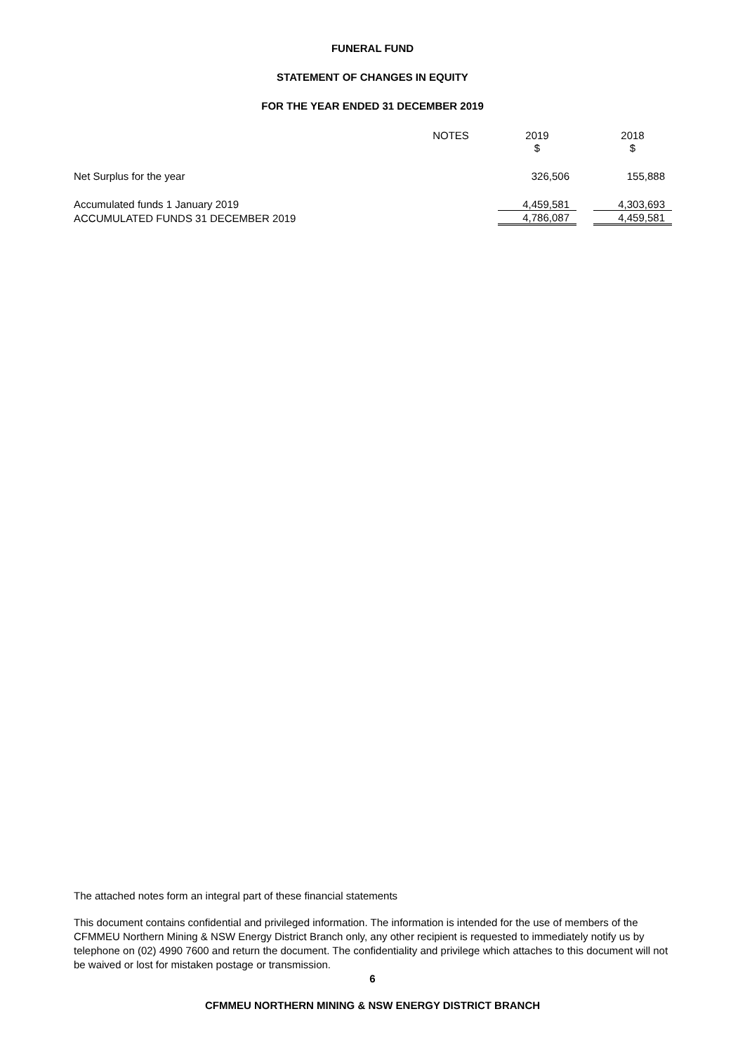FUNERAL FUND
STATEMENT OF CHANGES IN EQUITY
FOR THE YEAR ENDED 31 DECEMBER 2019
| | NOTES | | 2019 | | 2018 |
| | | | $ | | $ |
| Net Surplus for the year | | | 326,506 | | 155,888 |
| Accumulated funds 1 January 2019 | | | 4,459,581 | | 4,303,693 |
| ACCUMULATED FUNDS 31 DECEMBER 2019 | | | 4,786,087 | | 4,459,581 |
The attached notes form an integral part of these financial statements
This document contains confidential and privileged information. The information is intended for the use of members of the CFMMEU Northern Mining & NSW Energy District Branch only, any other recipient is requested to immediately notify us by telephone on (02) 4990 7600 and return the document. The confidentiality and privilege which attaches to this document will not be waived or lost for mistaken postage or transmission.
6
CFMMEU NORTHERN MINING & NSW ENERGY DISTRICT BRANCH